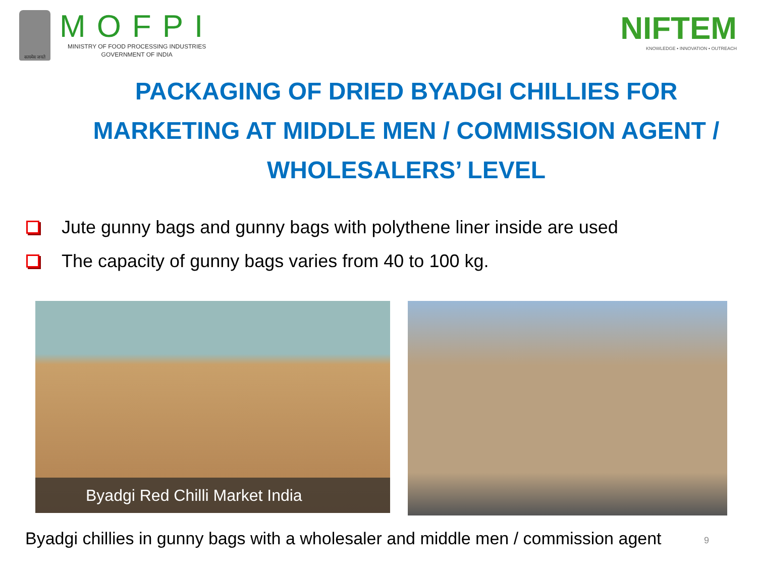सत्यमेव जयते
MOFPI
MINISTRY OF FOOD PROCESSING INDUSTRIES
GOVERNMENT OF INDIA
NIFTEM
KNOWLEDGE • INNOVATION • OUTREACH
PACKAGING OF DRIED BYADGI CHILLIES FOR MARKETING AT MIDDLE MEN / COMMISSION AGENT / WHOLESALERS’ LEVEL
Jute gunny bags and gunny bags with polythene liner inside are used
The capacity of gunny bags varies from 40 to 100 kg.
Byadgi Red Chilli Market India
Byadgi chillies in gunny bags with a wholesaler and middle men / commission agent
9